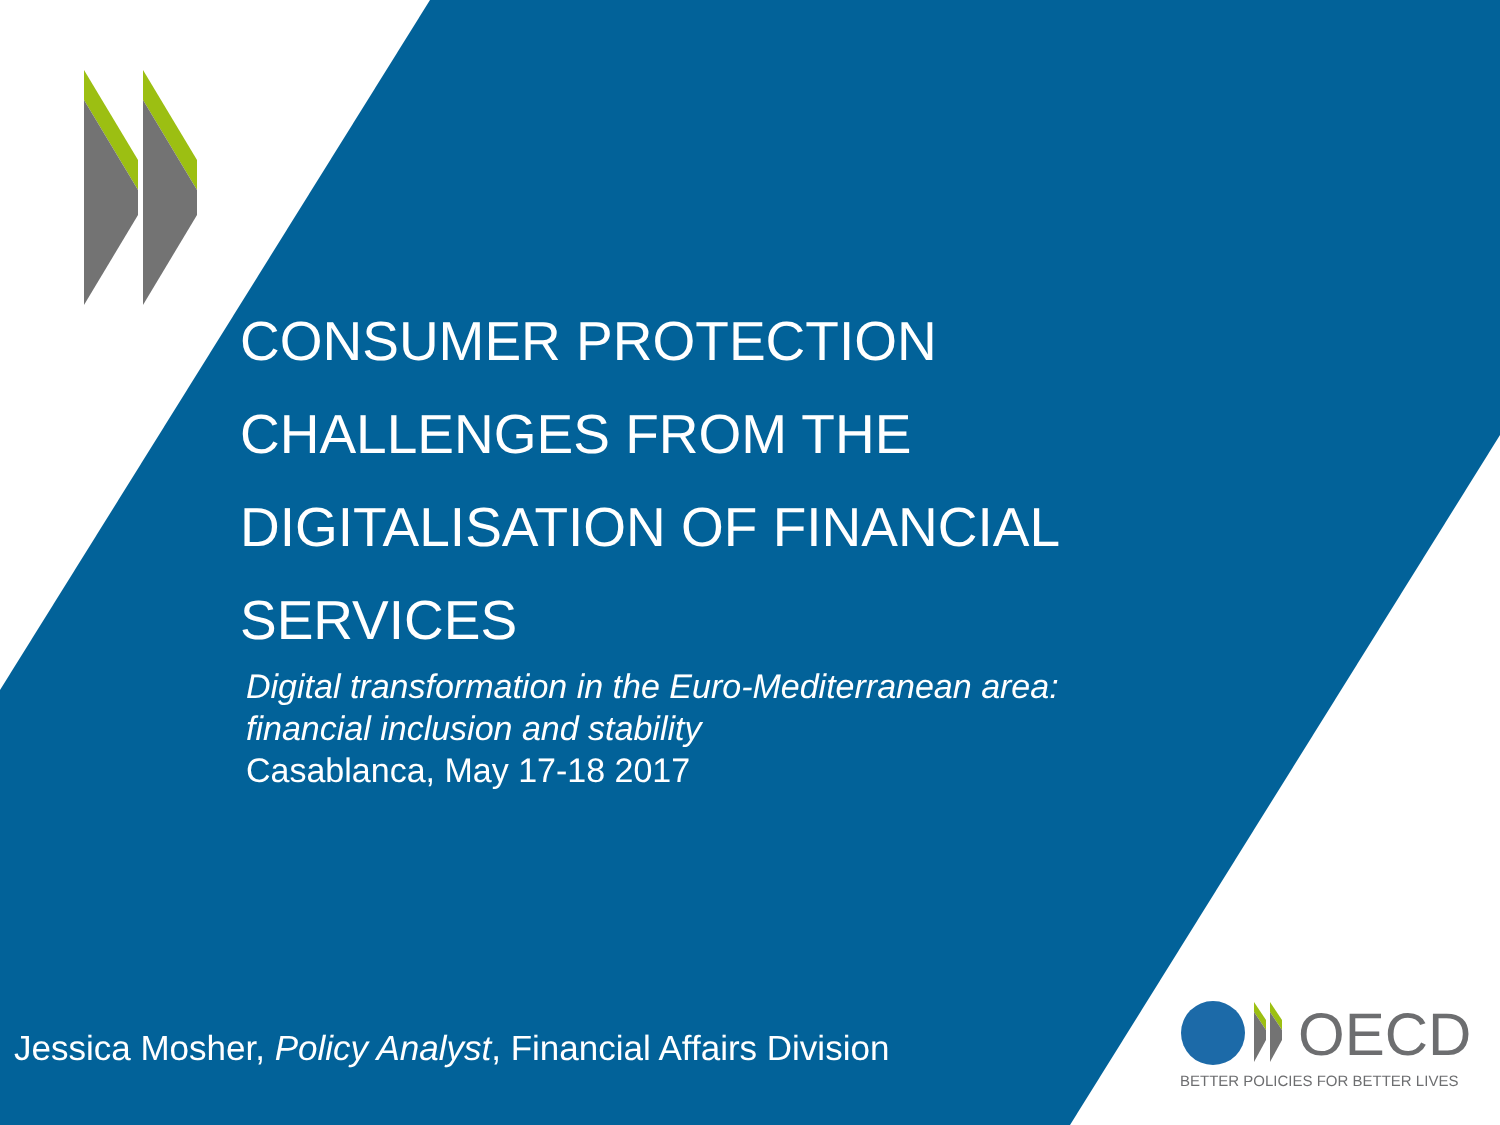CONSUMER PROTECTION
CHALLENGES FROM THE
DIGITALISATION OF FINANCIAL
SERVICES
Digital transformation in the Euro-Mediterranean area:
financial inclusion and stability
Casablanca, May 17-18 2017
Jessica Mosher, Policy Analyst, Financial Affairs Division
OECD
BETTER POLICIES FOR BETTER LIVES